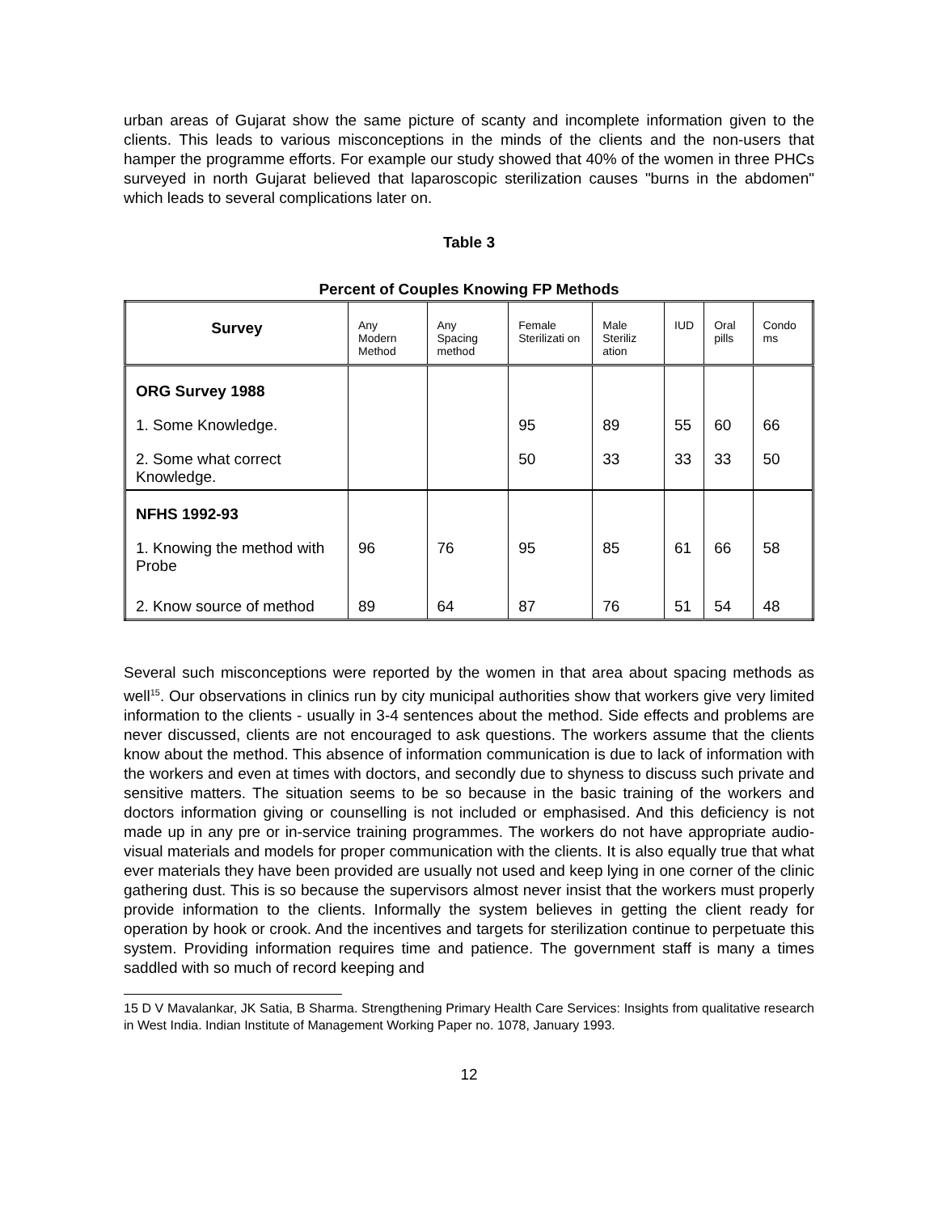urban areas of Gujarat show the same picture of scanty and incomplete information given to the clients. This leads to various misconceptions in the minds of the clients and the non-users that hamper the programme efforts. For example our study showed that 40% of the women in three PHCs surveyed in north Gujarat believed that laparoscopic sterilization causes "burns in the abdomen" which leads to several complications later on.
Table 3
Percent of Couples Knowing FP Methods
| Survey | Any Modern Method | Any Spacing method | Female Sterilizati on | Male Steriliz ation | IUD | Oral pills | Condo ms |
| --- | --- | --- | --- | --- | --- | --- | --- |
| ORG Survey 1988 | | | | | | | |
| 1. Some Knowledge. | | | 95 | 89 | 55 | 60 | 66 |
| 2. Some what correct Knowledge. | | | 50 | 33 | 33 | 33 | 50 |
| NFHS 1992-93 | | | | | | | |
| 1. Knowing the method with Probe | 96 | 76 | 95 | 85 | 61 | 66 | 58 |
| 2. Know source of method | 89 | 64 | 87 | 76 | 51 | 54 | 48 |
Several such misconceptions were reported by the women in that area about spacing methods as well<sup>15</sup>. Our observations in clinics run by city municipal authorities show that workers give very limited information to the clients - usually in 3-4 sentences about the method. Side effects and problems are never discussed, clients are not encouraged to ask questions. The workers assume that the clients know about the method. This absence of information communication is due to lack of information with the workers and even at times with doctors, and secondly due to shyness to discuss such private and sensitive matters. The situation seems to be so because in the basic training of the workers and doctors information giving or counselling is not included or emphasised. And this deficiency is not made up in any pre or in-service training programmes. The workers do not have appropriate audio-visual materials and models for proper communication with the clients. It is also equally true that what ever materials they have been provided are usually not used and keep lying in one corner of the clinic gathering dust. This is so because the supervisors almost never insist that the workers must properly provide information to the clients. Informally the system believes in getting the client ready for operation by hook or crook. And the incentives and targets for sterilization continue to perpetuate this system. Providing information requires time and patience. The government staff is many a times saddled with so much of record keeping and
15 D V Mavalankar, JK Satia, B Sharma. Strengthening Primary Health Care Services: Insights from qualitative research in West India. Indian Institute of Management Working Paper no. 1078, January 1993.
12